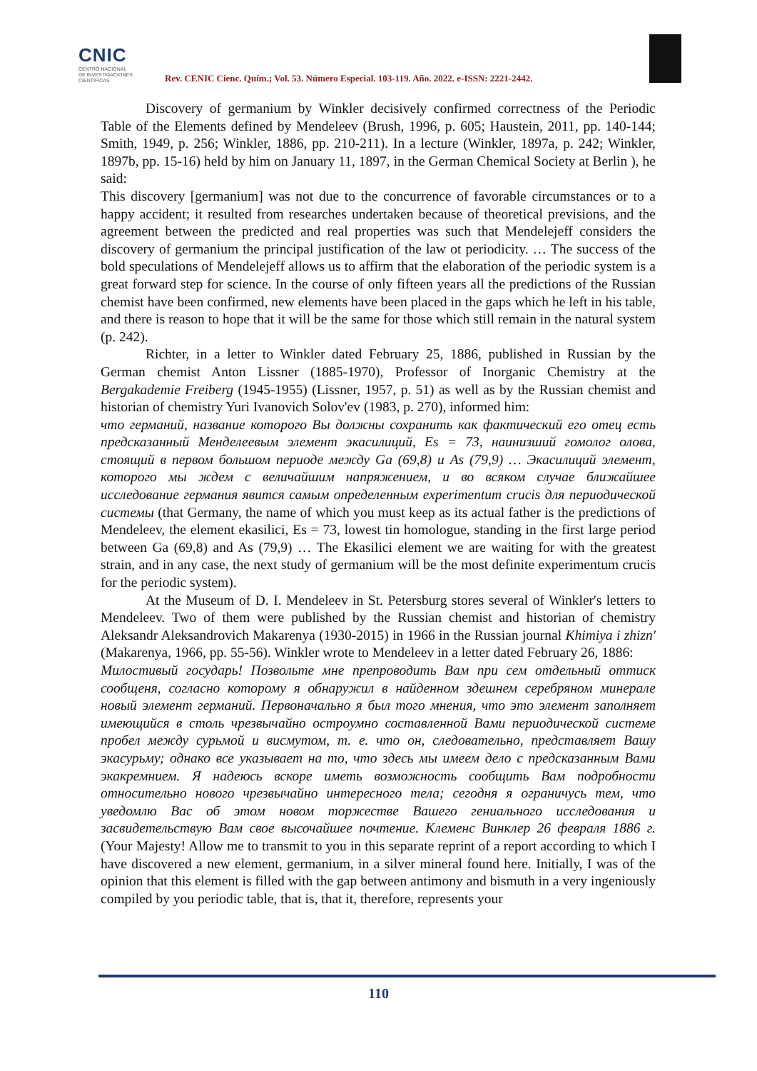CNIC
CENTRO NACIONAL
DE INVESTIGACIONES
CIENTÍFICAS
Rev. CENIC Cienc. Quím.; Vol. 53. Número Especial. 103-119. Año. 2022. e-ISSN: 2221-2442.
Discovery of germanium by Winkler decisively confirmed correctness of the Periodic Table of the Elements defined by Mendeleev (Brush, 1996, p. 605; Haustein, 2011, pp. 140-144; Smith, 1949, p. 256; Winkler, 1886, pp. 210-211). In a lecture (Winkler, 1897a, p. 242; Winkler, 1897b, pp. 15-16) held by him on January 11, 1897, in the German Chemical Society at Berlin ), he said:
This discovery [germanium] was not due to the concurrence of favorable circumstances or to a happy accident; it resulted from researches undertaken because of theoretical previsions, and the agreement between the predicted and real properties was such that Mendelejeff considers the discovery of germanium the principal justification of the law ot periodicity. … The success of the bold speculations of Mendelejeff allows us to affirm that the elaboration of the periodic system is a great forward step for science. In the course of only fifteen years all the predictions of the Russian chemist have been confirmed, new elements have been placed in the gaps which he left in his table, and there is reason to hope that it will be the same for those which still remain in the natural system (p. 242).
Richter, in a letter to Winkler dated February 25, 1886, published in Russian by the German chemist Anton Lissner (1885-1970), Professor of Inorganic Chemistry at the Bergakademie Freiberg (1945-1955) (Lissner, 1957, p. 51) as well as by the Russian chemist and historian of chemistry Yuri Ivanovich Solov'ev (1983, p. 270), informed him:
что германий, название которого Вы должны сохранить как фактический его отец есть предсказанный Менделеевым элемент экасилиций, Es = 73, наинизший гомолог олова, стоящий в первом большом периоде между Ga (69,8) и As (79,9) … Экасилиций элемент, которого мы ждем с величайшим напряжением, и во всяком случае ближайшее исследование германия явится самым определенным experimentum crucis для периодической системы (that Germany, the name of which you must keep as its actual father is the predictions of Mendeleev, the element ekasilici, Es = 73, lowest tin homologue, standing in the first large period between Ga (69,8) and As (79,9) … The Ekasilici element we are waiting for with the greatest strain, and in any case, the next study of germanium will be the most definite experimentum crucis for the periodic system).
At the Museum of D. I. Mendeleev in St. Petersburg stores several of Winkler's letters to Mendeleev. Two of them were published by the Russian chemist and historian of chemistry Aleksandr Aleksandrovich Makarenya (1930-2015) in 1966 in the Russian journal Khimiya i zhizn' (Makarenya, 1966, pp. 55-56). Winkler wrote to Mendeleev in a letter dated February 26, 1886:
Милостивый государь! Позвольте мне препроводить Вам при сем отдельный оттиск сообщеня, согласно которому я обнаружил в найденном здешнем серебряном минерале новый элемент германий. Первоначально я был того мнения, что это элемент заполняет имеющийся в столь чрезвычайно остроумно составленной Вами периодической системе пробел между сурьмой и висмутом, т. е. что он, следовательно, представляет Вашу экасурьму; однако все указывает на то, что здесь мы имеем дело с предсказанным Вами экакремнием. Я надеюсь вскоре иметь возможность сообщить Вам подробности относительно нового чрезвычайно интересного тела; сегодня я ограничусь тем, что уведомлю Вас об этом новом торжестве Вашего гениального исследования и засвидетельствую Вам свое высочайшее почтение. Клеменс Винклер 26 февраля 1886 г. (Your Majesty! Allow me to transmit to you in this separate reprint of a report according to which I have discovered a new element, germanium, in a silver mineral found here. Initially, I was of the opinion that this element is filled with the gap between antimony and bismuth in a very ingeniously compiled by you periodic table, that is, that it, therefore, represents your
110